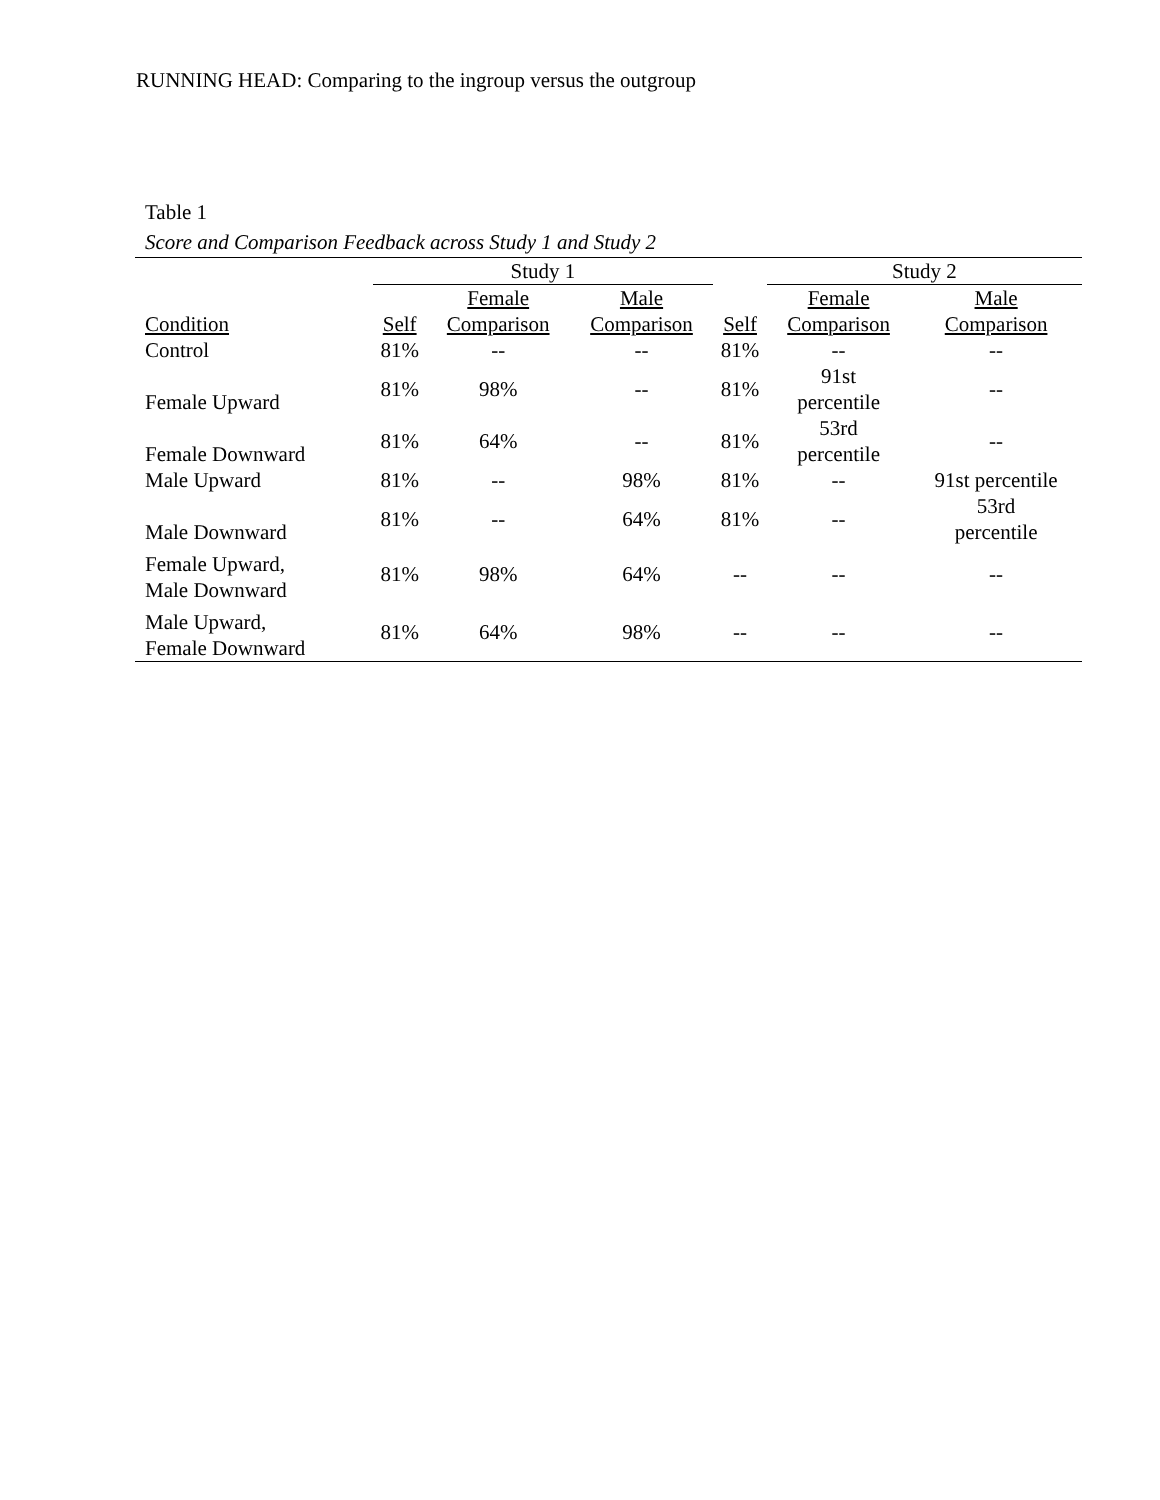RUNNING HEAD: Comparing to the ingroup versus the outgroup
Table 1
Score and Comparison Feedback across Study 1 and Study 2
| | Study 1 | | | | Study 2 | |
| --- | --- | --- | --- | --- | --- | --- |
| Condition | Self | Female Comparison | Male Comparison | Self | Female Comparison | Male Comparison |
| Control | 81% | -- | -- | 81% | -- | -- |
| Female Upward | 81% | 98% | -- | 81% | 91st percentile | -- |
| Female Downward | 81% | 64% | -- | 81% | 53rd percentile | -- |
| Male Upward | 81% | -- | 98% | 81% | -- | 91st percentile |
| Male Downward | 81% | -- | 64% | 81% | -- | 53rd percentile |
| Female Upward, Male Downward | 81% | 98% | 64% | -- | -- | -- |
| Male Upward, Female Downward | 81% | 64% | 98% | -- | -- | -- |